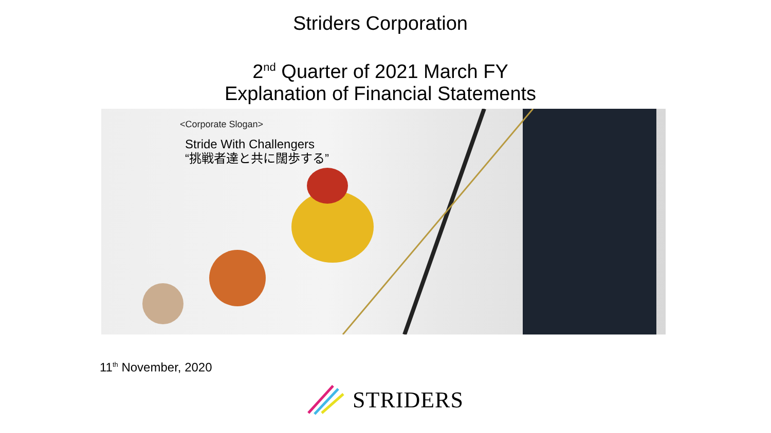Striders Corporation
2<sup>nd</sup> Quarter of 2021 March FY
Explanation of Financial Statements
<Corporate Slogan>
Stride With Challengers
“挑戦者達と共に闊歩する”
11<sup>th</sup> November, 2020
STRIDERS